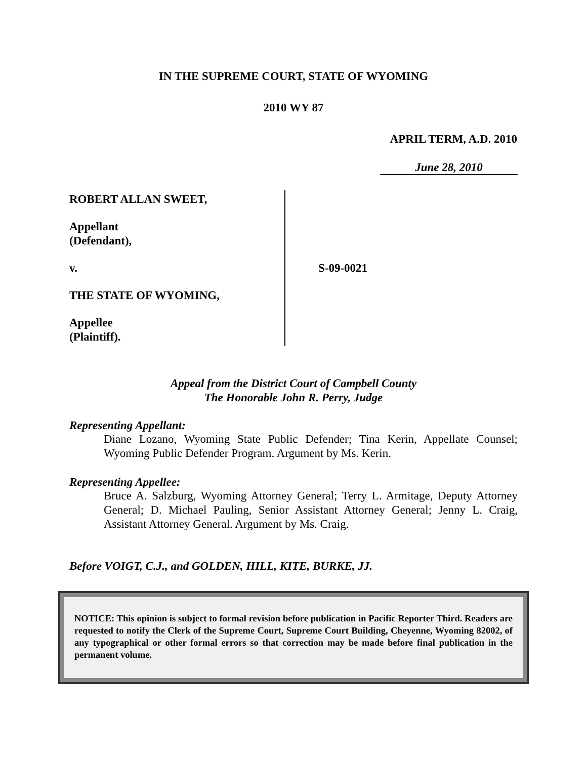IN THE SUPREME COURT, STATE OF WYOMING
2010 WY 87
APRIL TERM, A.D. 2010
June 28, 2010
ROBERT ALLAN SWEET,
Appellant
(Defendant),
v.
THE STATE OF WYOMING,
Appellee
(Plaintiff).
S-09-0021
Appeal from the District Court of Campbell County
The Honorable John R. Perry, Judge
Representing Appellant:
Diane Lozano, Wyoming State Public Defender; Tina Kerin, Appellate Counsel; Wyoming Public Defender Program. Argument by Ms. Kerin.
Representing Appellee:
Bruce A. Salzburg, Wyoming Attorney General; Terry L. Armitage, Deputy Attorney General; D. Michael Pauling, Senior Assistant Attorney General; Jenny L. Craig, Assistant Attorney General. Argument by Ms. Craig.
Before VOIGT, C.J., and GOLDEN, HILL, KITE, BURKE, JJ.
NOTICE: This opinion is subject to formal revision before publication in Pacific Reporter Third. Readers are requested to notify the Clerk of the Supreme Court, Supreme Court Building, Cheyenne, Wyoming 82002, of any typographical or other formal errors so that correction may be made before final publication in the permanent volume.